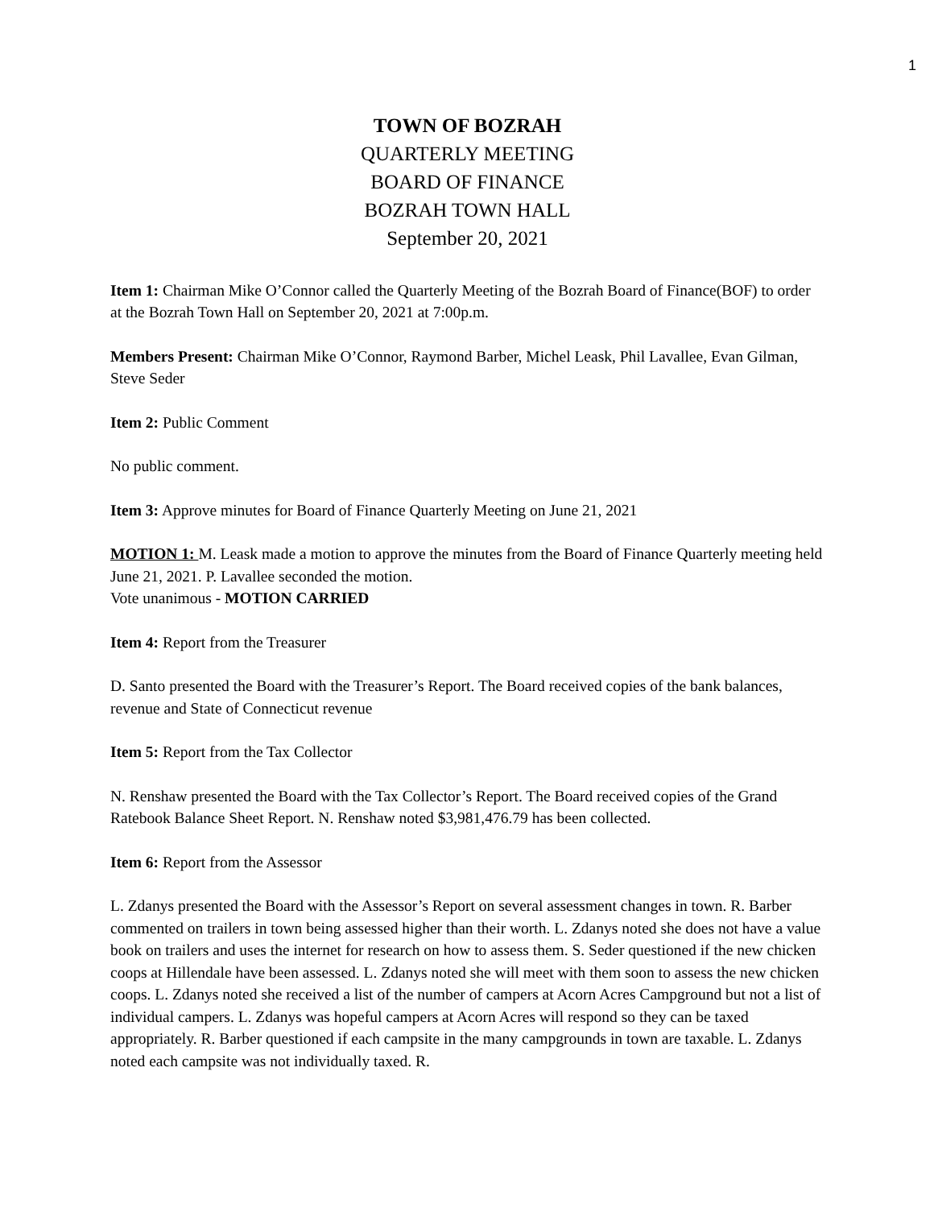1
TOWN OF BOZRAH
QUARTERLY MEETING
BOARD OF FINANCE
BOZRAH TOWN HALL
September 20, 2021
Item 1: Chairman Mike O’Connor called the Quarterly Meeting of the Bozrah Board of Finance(BOF) to order at the Bozrah Town Hall on September 20, 2021 at 7:00p.m.
Members Present: Chairman Mike O’Connor, Raymond Barber, Michel Leask, Phil Lavallee, Evan Gilman, Steve Seder
Item 2: Public Comment
No public comment.
Item 3: Approve minutes for Board of Finance Quarterly Meeting on June 21, 2021
MOTION 1: M. Leask made a motion to approve the minutes from the Board of Finance Quarterly meeting held June 21, 2021. P. Lavallee seconded the motion.
Vote unanimous - MOTION CARRIED
Item 4: Report from the Treasurer
D. Santo presented the Board with the Treasurer’s Report. The Board received copies of the bank balances, revenue and State of Connecticut revenue
Item 5: Report from the Tax Collector
N. Renshaw presented the Board with the Tax Collector’s Report. The Board received copies of the Grand Ratebook Balance Sheet Report. N. Renshaw noted $3,981,476.79 has been collected.
Item 6: Report from the Assessor
L. Zdanys presented the Board with the Assessor’s Report on several assessment changes in town. R. Barber commented on trailers in town being assessed higher than their worth. L. Zdanys noted she does not have a value book on trailers and uses the internet for research on how to assess them. S. Seder questioned if the new chicken coops at Hillendale have been assessed. L. Zdanys noted she will meet with them soon to assess the new chicken coops. L. Zdanys noted she received a list of the number of campers at Acorn Acres Campground but not a list of individual campers. L. Zdanys was hopeful campers at Acorn Acres will respond so they can be taxed appropriately. R. Barber questioned if each campsite in the many campgrounds in town are taxable. L. Zdanys noted each campsite was not individually taxed. R.